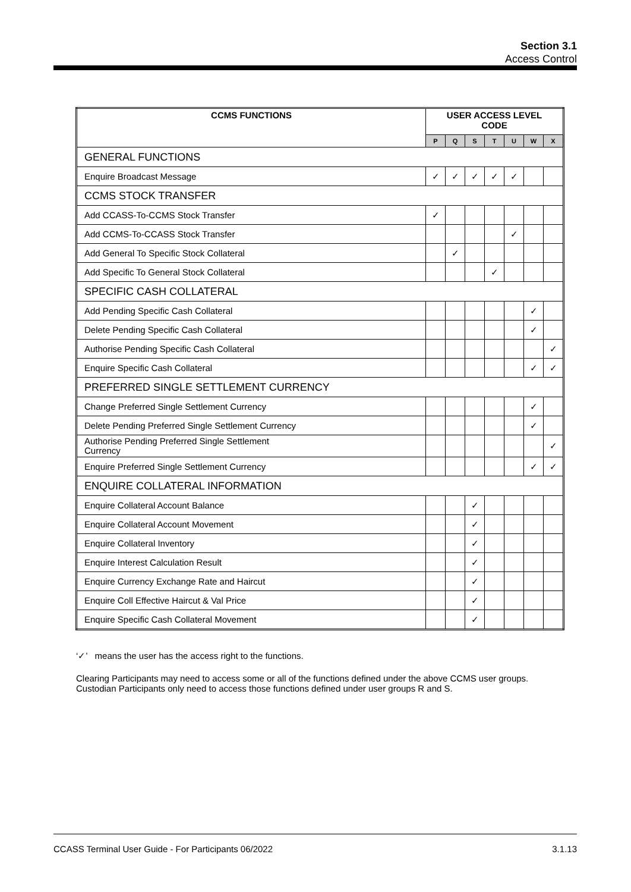Section 3.1
Access Control
| CCMS FUNCTIONS | USER ACCESS LEVEL CODE | | | | | | |
| --- | --- | --- | --- | --- | --- | --- | --- |
| | P | Q | S | T | U | W | X |
| GENERAL FUNCTIONS | | | | | | | |
| Enquire Broadcast Message | ✓ | ✓ | ✓ | ✓ | ✓ | | |
| CCMS STOCK TRANSFER | | | | | | | |
| Add CCASS-To-CCMS Stock Transfer | ✓ | | | | | | |
| Add CCMS-To-CCASS Stock Transfer | | | | | ✓ | | |
| Add General To Specific Stock Collateral | | ✓ | | | | | |
| Add Specific To General Stock Collateral | | | | ✓ | | | |
| SPECIFIC CASH COLLATERAL | | | | | | | |
| Add Pending Specific Cash Collateral | | | | | | ✓ | |
| Delete Pending Specific Cash Collateral | | | | | | ✓ | |
| Authorise Pending Specific Cash Collateral | | | | | | | ✓ |
| Enquire Specific Cash Collateral | | | | | | ✓ | ✓ |
| PREFERRED SINGLE SETTLEMENT CURRENCY | | | | | | | |
| Change Preferred Single Settlement Currency | | | | | | ✓ | |
| Delete Pending Preferred Single Settlement Currency | | | | | | ✓ | |
| Authorise Pending Preferred Single Settlement Currency | | | | | | | ✓ |
| Enquire Preferred Single Settlement Currency | | | | | | ✓ | ✓ |
| ENQUIRE COLLATERAL INFORMATION | | | | | | | |
| Enquire Collateral Account Balance | | | ✓ | | | | |
| Enquire Collateral Account Movement | | | ✓ | | | | |
| Enquire Collateral Inventory | | | ✓ | | | | |
| Enquire Interest Calculation Result | | | ✓ | | | | |
| Enquire Currency Exchange Rate and Haircut | | | ✓ | | | | |
| Enquire Coll Effective Haircut & Val Price | | | ✓ | | | | |
| Enquire Specific Cash Collateral Movement | | | ✓ | | | | |
‘✓’ means the user has the access right to the functions.
Clearing Participants may need to access some or all of the functions defined under the above CCMS user groups.
Custodian Participants only need to access those functions defined under user groups R and S.
CCASS Terminal User Guide - For Participants 06/2022 3.1.13